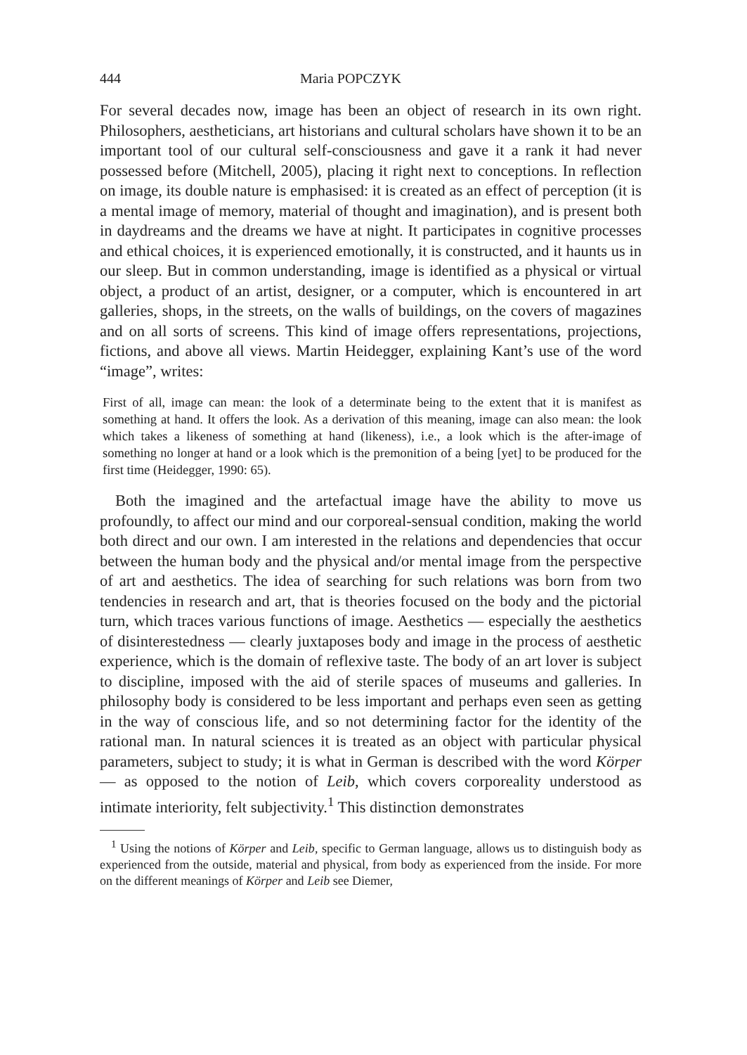444 Maria POPCZYK
For several decades now, image has been an object of research in its own right. Philosophers, aestheticians, art historians and cultural scholars have shown it to be an important tool of our cultural self-consciousness and gave it a rank it had never possessed before (Mitchell, 2005), placing it right next to conceptions. In reflection on image, its double nature is emphasised: it is created as an effect of perception (it is a mental image of memory, material of thought and imagination), and is present both in daydreams and the dreams we have at night. It participates in cognitive processes and ethical choices, it is experienced emotionally, it is constructed, and it haunts us in our sleep. But in common understanding, image is identified as a physical or virtual object, a product of an artist, designer, or a computer, which is encountered in art galleries, shops, in the streets, on the walls of buildings, on the covers of magazines and on all sorts of screens. This kind of image offers representations, projections, fictions, and above all views. Martin Heidegger, explaining Kant’s use of the word “image”, writes:
First of all, image can mean: the look of a determinate being to the extent that it is manifest as something at hand. It offers the look. As a derivation of this meaning, image can also mean: the look which takes a likeness of something at hand (likeness), i.e., a look which is the after-image of something no longer at hand or a look which is the premonition of a being [yet] to be produced for the first time (Heidegger, 1990: 65).
Both the imagined and the artefactual image have the ability to move us profoundly, to affect our mind and our corporeal-sensual condition, making the world both direct and our own. I am interested in the relations and dependencies that occur between the human body and the physical and/or mental image from the perspective of art and aesthetics. The idea of searching for such relations was born from two tendencies in research and art, that is theories focused on the body and the pictorial turn, which traces various functions of image. Aesthetics — especially the aesthetics of disinterestedness — clearly juxtaposes body and image in the process of aesthetic experience, which is the domain of reflexive taste. The body of an art lover is subject to discipline, imposed with the aid of sterile spaces of museums and galleries. In philosophy body is considered to be less important and perhaps even seen as getting in the way of conscious life, and so not determining factor for the identity of the rational man. In natural sciences it is treated as an object with particular physical parameters, subject to study; it is what in German is described with the word Körper — as opposed to the notion of Leib, which covers corporeality understood as intimate interiority, felt subjectivity.<sup>1</sup> This distinction demonstrates
<sup>1</sup> Using the notions of Körper and Leib, specific to German language, allows us to distinguish body as experienced from the outside, material and physical, from body as experienced from the inside. For more on the different meanings of Körper and Leib see Diemer,